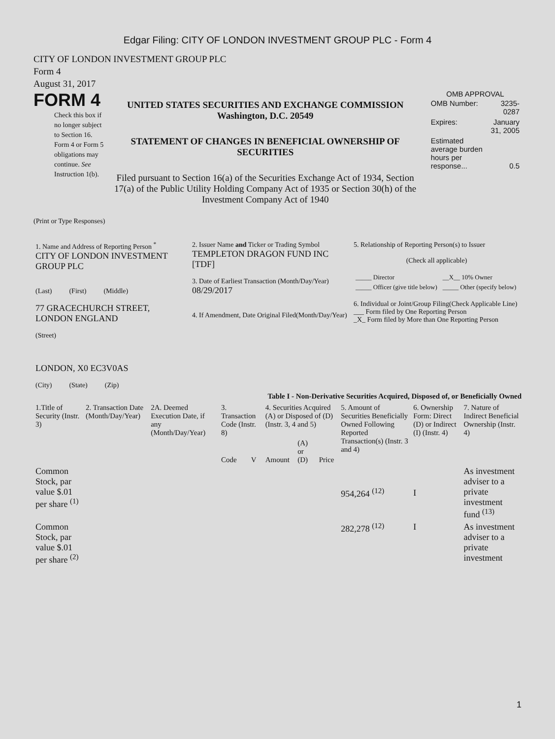Edgar Filing: CITY OF LONDON INVESTMENT GROUP PLC - Form 4
CITY OF LONDON INVESTMENT GROUP PLC
Form 4
August 31, 2017
FORM 4
Check this box if no longer subject to Section 16. Form 4 or Form 5 obligations may continue. See Instruction 1(b).
UNITED STATES SECURITIES AND EXCHANGE COMMISSION
Washington, D.C. 20549
STATEMENT OF CHANGES IN BENEFICIAL OWNERSHIP OF SECURITIES
Filed pursuant to Section 16(a) of the Securities Exchange Act of 1934, Section 17(a) of the Public Utility Holding Company Act of 1935 or Section 30(h) of the Investment Company Act of 1940
OMB APPROVAL
| OMB Number: | 3235-0287 |
| Expires: | January 31, 2005 |
| Estimated average burden hours per response... | 0.5 |
(Print or Type Responses)
| 1. Name and Address of Reporting Person <sup>*</sup> CITY OF LONDON INVESTMENT GROUP PLC (Last) (First) (Middle) 77 GRACECHURCH STREET, LONDON ENGLAND (Street) LONDON, X0 EC3V0AS (City) (State) (Zip) | 2. Issuer Name and Ticker or Trading Symbol TEMPLETON DRAGON FUND INC [TDF] 3. Date of Earliest Transaction (Month/Day/Year) 08/29/2017 4. If Amendment, Date Original Filed(Month/Day/Year) | 5. Relationship of Reporting Person(s) to Issuer (Check all applicable) / _____ Director / __X__ 10% Owner / / _____ Officer (give title below) / _____ Other (specify below) / 6. Individual or Joint/Group Filing(Check Applicable Line) ___ Form filed by One Reporting Person _X_ Form filed by More than One Reporting Person |
Table I - Non-Derivative Securities Acquired, Disposed of, or Beneficially Owned
| 1.Title of Security (Instr. 3) | 2. Transaction Date (Month/Day/Year) | 2A. Deemed Execution Date, if any (Month/Day/Year) | 3. Transaction Code (Instr. 8) | | 4. Securities Acquired (A) or Disposed of (D) (Instr. 3, 4 and 5) | | | 5. Amount of Securities Beneficially Owned Following Reported Transaction(s) (Instr. 3 and 4) | 6. Ownership Form: Direct (D) or Indirect (I) (Instr. 4) | 7. Nature of Indirect Beneficial Ownership (Instr. 4) |
| --- | --- | --- | --- | --- | --- | --- | --- | --- | --- | --- |
| | | | Code | V | Amount | (A) or (D) | Price | | | |
| Common Stock, par value $.01 per share <sup>(1)</sup> | | | | | | | | 954,264 <sup>(12)</sup> | I | As investment adviser to a private investment fund <sup>(13)</sup> |
| Common Stock, par value $.01 per share <sup>(2)</sup> | | | | | | | | 282,278 <sup>(12)</sup> | I | As investment adviser to a private investment |
1